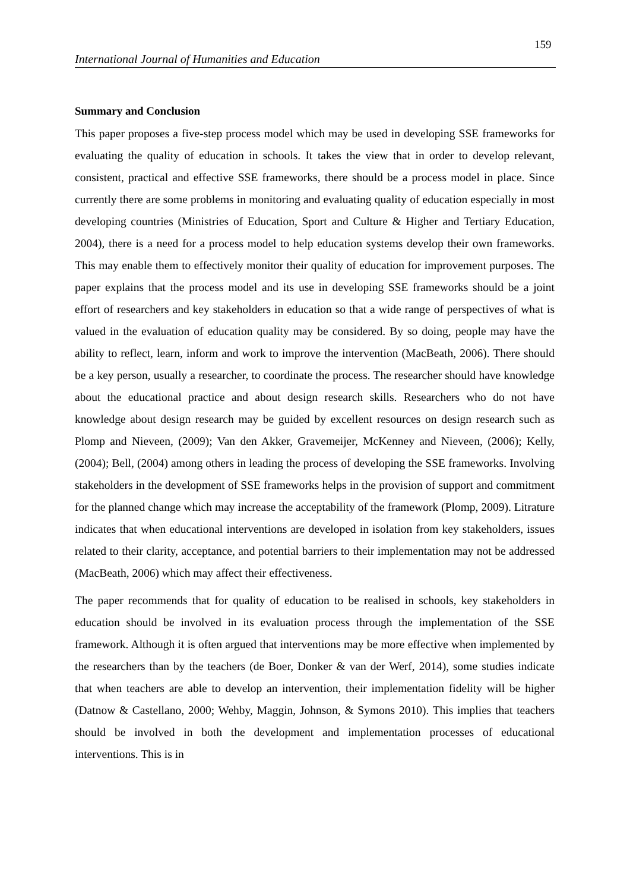159
International Journal of Humanities and Education
Summary and Conclusion
This paper proposes a five-step process model which may be used in developing SSE frameworks for evaluating the quality of education in schools. It takes the view that in order to develop relevant, consistent, practical and effective SSE frameworks, there should be a process model in place. Since currently there are some problems in monitoring and evaluating quality of education especially in most developing countries (Ministries of Education, Sport and Culture & Higher and Tertiary Education, 2004), there is a need for a process model to help education systems develop their own frameworks. This may enable them to effectively monitor their quality of education for improvement purposes. The paper explains that the process model and its use in developing SSE frameworks should be a joint effort of researchers and key stakeholders in education so that a wide range of perspectives of what is valued in the evaluation of education quality may be considered. By so doing, people may have the ability to reflect, learn, inform and work to improve the intervention (MacBeath, 2006). There should be a key person, usually a researcher, to coordinate the process. The researcher should have knowledge about the educational practice and about design research skills. Researchers who do not have knowledge about design research may be guided by excellent resources on design research such as Plomp and Nieveen, (2009); Van den Akker, Gravemeijer, McKenney and Nieveen, (2006); Kelly, (2004); Bell, (2004) among others in leading the process of developing the SSE frameworks. Involving stakeholders in the development of SSE frameworks helps in the provision of support and commitment for the planned change which may increase the acceptability of the framework (Plomp, 2009). Litrature indicates that when educational interventions are developed in isolation from key stakeholders, issues related to their clarity, acceptance, and potential barriers to their implementation may not be addressed (MacBeath, 2006) which may affect their effectiveness.
The paper recommends that for quality of education to be realised in schools, key stakeholders in education should be involved in its evaluation process through the implementation of the SSE framework. Although it is often argued that interventions may be more effective when implemented by the researchers than by the teachers (de Boer, Donker & van der Werf, 2014), some studies indicate that when teachers are able to develop an intervention, their implementation fidelity will be higher (Datnow & Castellano, 2000; Wehby, Maggin, Johnson, & Symons 2010). This implies that teachers should be involved in both the development and implementation processes of educational interventions. This is in